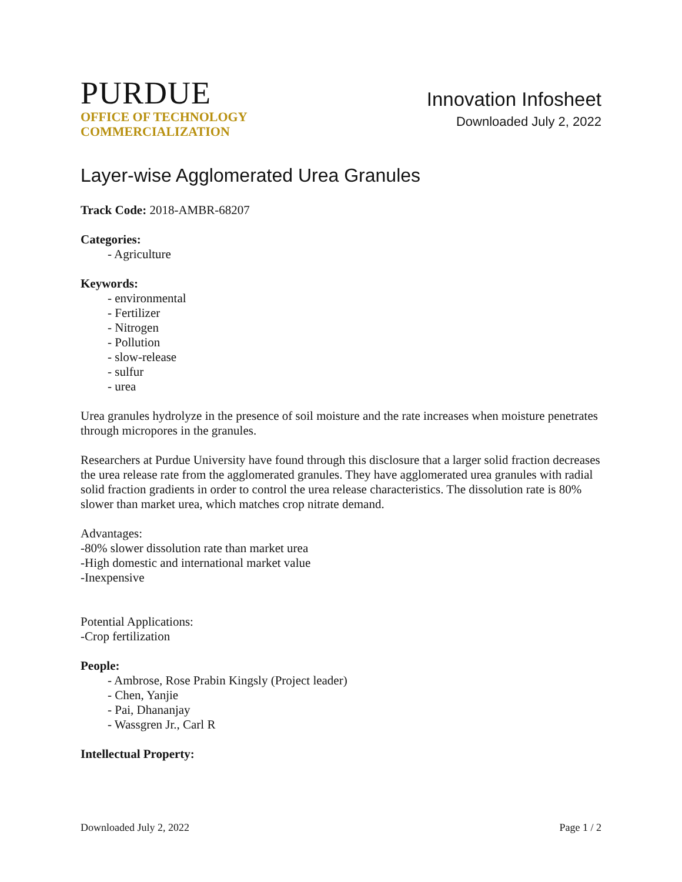PURDUE
OFFICE OF TECHNOLOGY
COMMERCIALIZATION
Innovation Infosheet
Downloaded July 2, 2022
Layer-wise Agglomerated Urea Granules
Track Code: 2018-AMBR-68207
Categories:
- Agriculture
Keywords:
- environmental
- Fertilizer
- Nitrogen
- Pollution
- slow-release
- sulfur
- urea
Urea granules hydrolyze in the presence of soil moisture and the rate increases when moisture penetrates through micropores in the granules.
Researchers at Purdue University have found through this disclosure that a larger solid fraction decreases the urea release rate from the agglomerated granules. They have agglomerated urea granules with radial solid fraction gradients in order to control the urea release characteristics. The dissolution rate is 80% slower than market urea, which matches crop nitrate demand.
Advantages:
-80% slower dissolution rate than market urea
-High domestic and international market value
-Inexpensive
Potential Applications:
-Crop fertilization
People:
- Ambrose, Rose Prabin Kingsly (Project leader)
- Chen, Yanjie
- Pai, Dhananjay
- Wassgren Jr., Carl R
Intellectual Property:
Downloaded July 2, 2022 Page 1 / 2